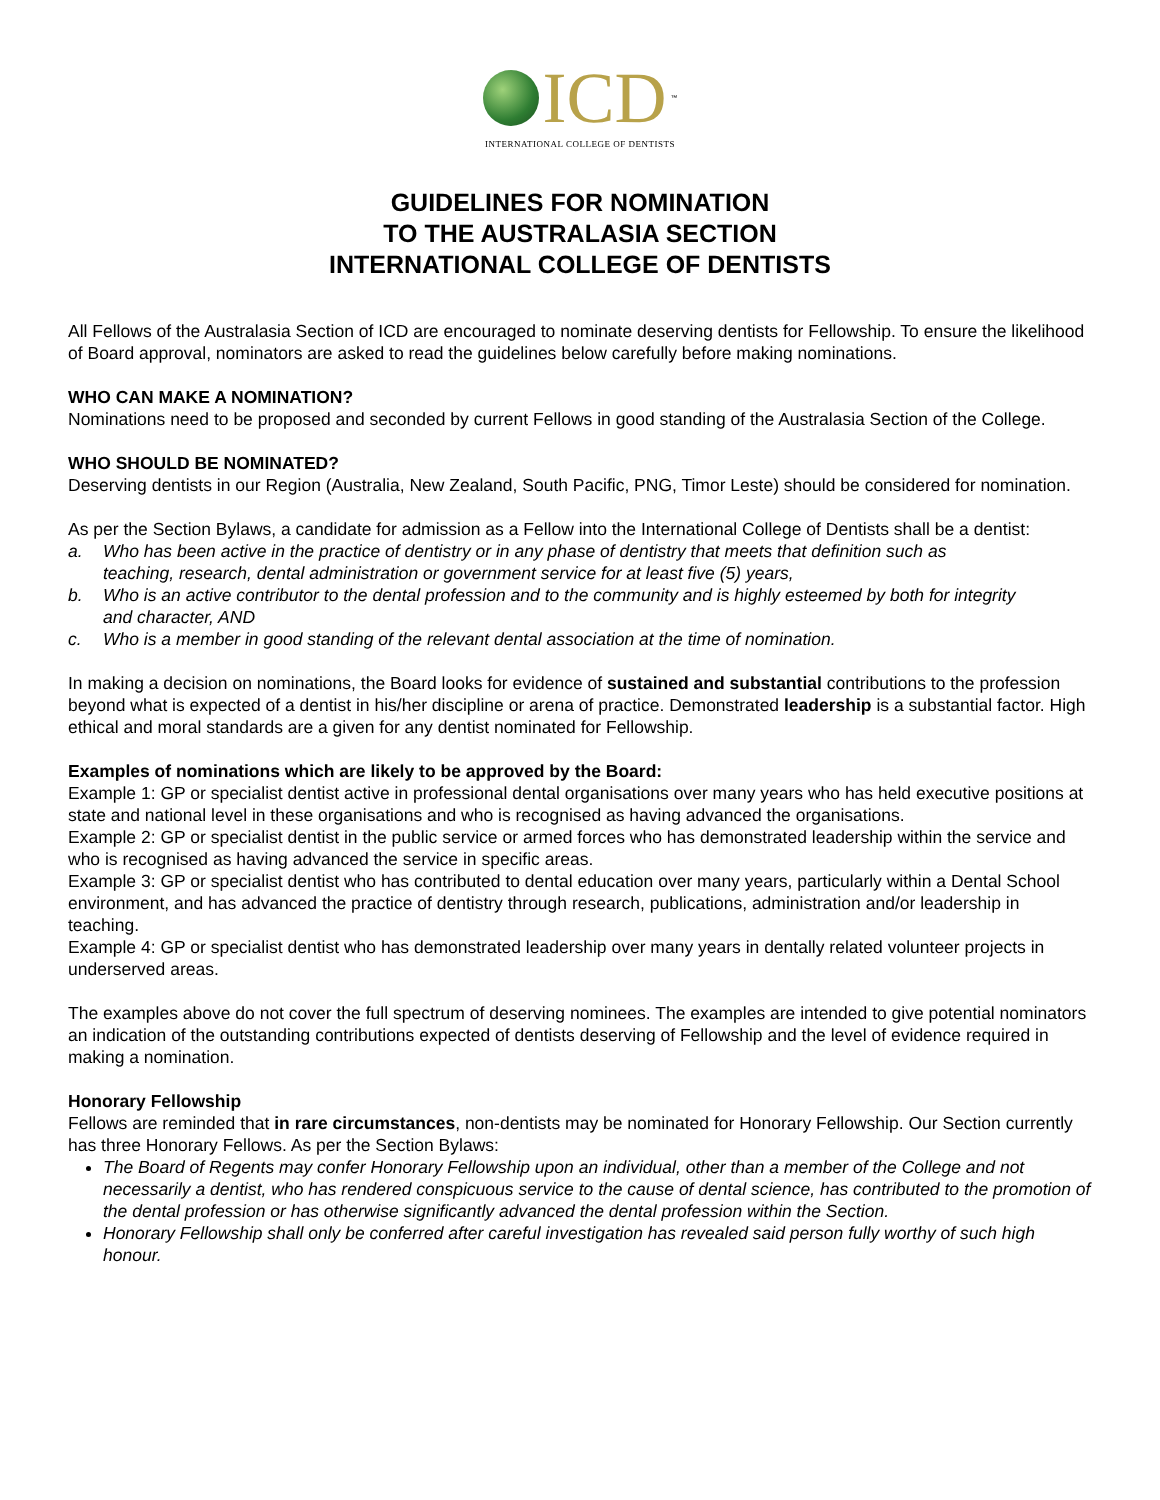ICD<sup>™</sup>
INTERNATIONAL COLLEGE OF DENTISTS
GUIDELINES FOR NOMINATION
TO THE AUSTRALASIA SECTION
INTERNATIONAL COLLEGE OF DENTISTS
All Fellows of the Australasia Section of ICD are encouraged to nominate deserving dentists for Fellowship. To ensure the likelihood of Board approval, nominators are asked to read the guidelines below carefully before making nominations.
WHO CAN MAKE A NOMINATION?
Nominations need to be proposed and seconded by current Fellows in good standing of the Australasia Section of the College.
WHO SHOULD BE NOMINATED?
Deserving dentists in our Region (Australia, New Zealand, South Pacific, PNG, Timor Leste) should be considered for nomination.
As per the Section Bylaws, a candidate for admission as a Fellow into the International College of Dentists shall be a dentist:
a. Who has been active in the practice of dentistry or in any phase of dentistry that meets that definition such as
teaching, research, dental administration or government service for at least five (5) years,
b. Who is an active contributor to the dental profession and to the community and is highly esteemed by both for integrity
and character, AND
c. Who is a member in good standing of the relevant dental association at the time of nomination.
In making a decision on nominations, the Board looks for evidence of sustained and substantial contributions to the profession beyond what is expected of a dentist in his/her discipline or arena of practice. Demonstrated leadership is a substantial factor. High ethical and moral standards are a given for any dentist nominated for Fellowship.
Examples of nominations which are likely to be approved by the Board:
Example 1: GP or specialist dentist active in professional dental organisations over many years who has held executive positions at state and national level in these organisations and who is recognised as having advanced the organisations.
Example 2: GP or specialist dentist in the public service or armed forces who has demonstrated leadership within the service and who is recognised as having advanced the service in specific areas.
Example 3: GP or specialist dentist who has contributed to dental education over many years, particularly within a Dental School environment, and has advanced the practice of dentistry through research, publications, administration and/or leadership in teaching.
Example 4: GP or specialist dentist who has demonstrated leadership over many years in dentally related volunteer projects in underserved areas.
The examples above do not cover the full spectrum of deserving nominees. The examples are intended to give potential nominators an indication of the outstanding contributions expected of dentists deserving of Fellowship and the level of evidence required in making a nomination.
Honorary Fellowship
Fellows are reminded that in rare circumstances, non-dentists may be nominated for Honorary Fellowship. Our Section currently has three Honorary Fellows. As per the Section Bylaws:
The Board of Regents may confer Honorary Fellowship upon an individual, other than a member of the College and not necessarily a dentist, who has rendered conspicuous service to the cause of dental science, has contributed to the promotion of the dental profession or has otherwise significantly advanced the dental profession within the Section.
Honorary Fellowship shall only be conferred after careful investigation has revealed said person fully worthy of such high honour.